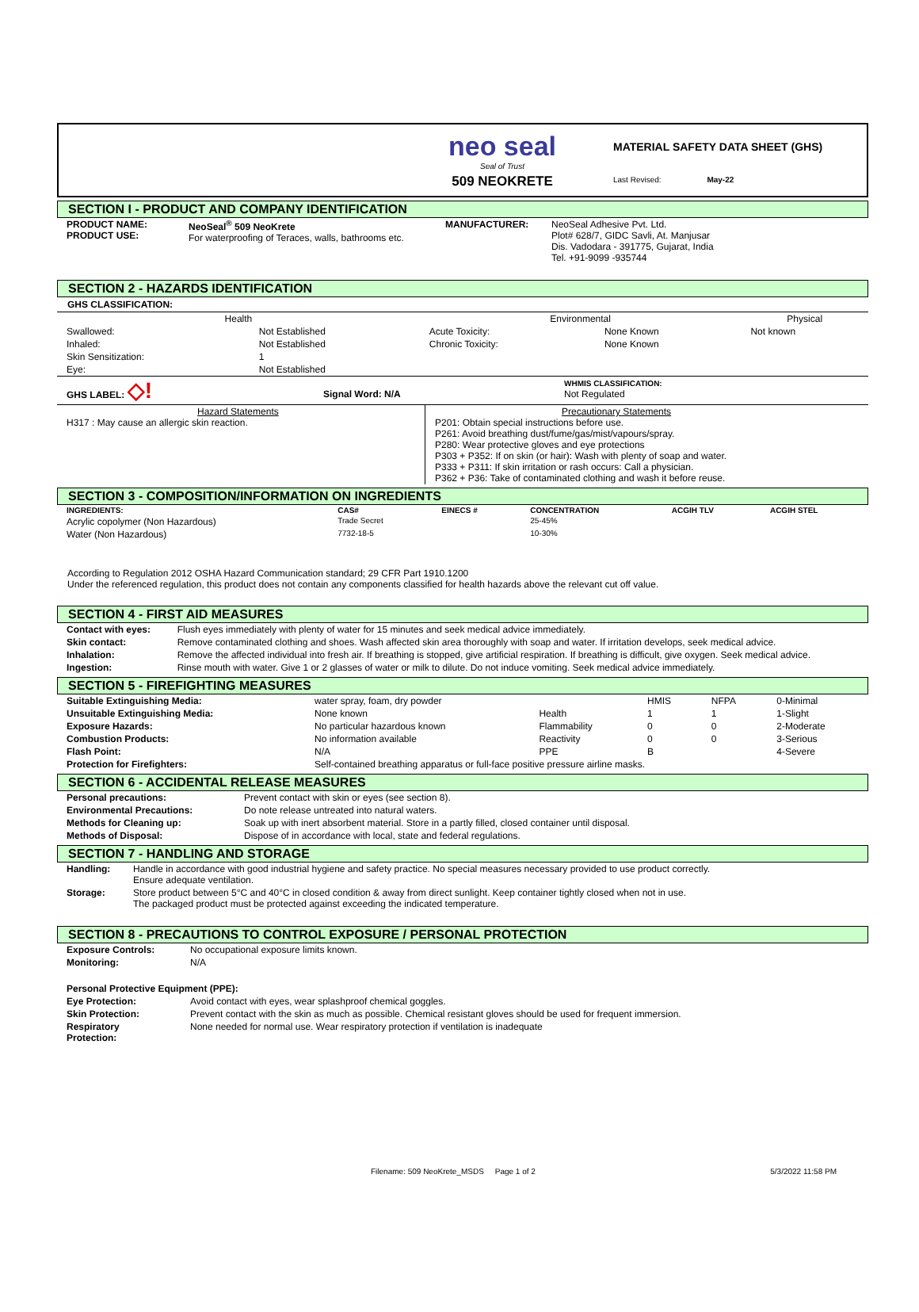neo seal
Seal of Trust
509 NEOKRETE
MATERIAL SAFETY DATA SHEET (GHS)
Last Revised: May-22
SECTION I - PRODUCT AND COMPANY IDENTIFICATION
| PRODUCT NAME: PRODUCT USE: | NeoSeal<sup>®</sup> 509 NeoKrete For waterproofing of Teraces, walls, bathrooms etc. | MANUFACTURER: | NeoSeal Adhesive Pvt. Ltd. Plot# 628/7, GIDC Savli, At. Manjusar Dis. Vadodara - 391775, Gujarat, India Tel. +91-9099 -935744 |
SECTION 2 - HAZARDS IDENTIFICATION
GHS CLASSIFICATION:
| Health | | Environmental | | Physical |
| --- | --- | --- | --- | --- |
| Swallowed: | Not Established | Acute Toxicity: | None Known | Not known |
| Inhaled: | Not Established | Chronic Toxicity: | None Known | |
| Skin Sensitization: | 1 | | | |
| Eye: | Not Established | | | |
| GHS LABEL: ◇! | Signal Word: N/A | WHMIS CLASSIFICATION: Not Regulated |
| Hazard Statements H317 : May cause an allergic skin reaction. | Precautionary Statements P201: Obtain special instructions before use. P261: Avoid breathing dust/fume/gas/mist/vapours/spray. P280: Wear protective gloves and eye protections P303 + P352: If on skin (or hair): Wash with plenty of soap and water. P333 + P311: If skin irritation or rash occurs: Call a physician. P362 + P36: Take of contaminated clothing and wash it before reuse. |
SECTION 3 - COMPOSITION/INFORMATION ON INGREDIENTS
| INGREDIENTS: | CAS# | EINECS # | CONCENTRATION | ACGIH TLV | ACGIH STEL |
| --- | --- | --- | --- | --- | --- |
| Acrylic copolymer (Non Hazardous) | Trade Secret | | 25-45% | | |
| Water (Non Hazardous) | 7732-18-5 | | 10-30% | | |
According to Regulation 2012 OSHA Hazard Communication standard; 29 CFR Part 1910.1200
Under the referenced regulation, this product does not contain any components classified for health hazards above the relevant cut off value.
SECTION 4 - FIRST AID MEASURES
| Contact with eyes: | Flush eyes immediately with plenty of water for 15 minutes and seek medical advice immediately. |
| Skin contact: | Remove contaminated clothing and shoes. Wash affected skin area thoroughly with soap and water. If irritation develops, seek medical advice. |
| Inhalation: | Remove the affected individual into fresh air. If breathing is stopped, give artificial respiration. If breathing is difficult, give oxygen. Seek medical advice. |
| Ingestion: | Rinse mouth with water. Give 1 or 2 glasses of water or milk to dilute. Do not induce vomiting. Seek medical advice immediately. |
SECTION 5 - FIREFIGHTING MEASURES
| Suitable Extinguishing Media: | water spray, foam, dry powder | | HMIS | NFPA | 0-Minimal |
| Unsuitable Extinguishing Media: | None known | Health | 1 | 1 | 1-Slight |
| Exposure Hazards: | No particular hazardous known | Flammability | 0 | 0 | 2-Moderate |
| Combustion Products: | No information available | Reactivity | 0 | 0 | 3-Serious |
| Flash Point: | N/A | PPE | B | | 4-Severe |
| Protection for Firefighters: | Self-contained breathing apparatus or full-face positive pressure airline masks. | | | | |
SECTION 6 - ACCIDENTAL RELEASE MEASURES
| Personal precautions: | Prevent contact with skin or eyes (see section 8). |
| Environmental Precautions: | Do note release untreated into natural waters. |
| Methods for Cleaning up: | Soak up with inert absorbent material. Store in a partly filled, closed container until disposal. |
| Methods of Disposal: | Dispose of in accordance with local, state and federal regulations. |
SECTION 7 - HANDLING AND STORAGE
| Handling: | Handle in accordance with good industrial hygiene and safety practice. No special measures necessary provided to use product correctly. Ensure adequate ventilation. |
| Storage: | Store product between 5°C and 40°C in closed condition & away from direct sunlight. Keep container tightly closed when not in use. The packaged product must be protected against exceeding the indicated temperature. |
SECTION 8 - PRECAUTIONS TO CONTROL EXPOSURE / PERSONAL PROTECTION
| Exposure Controls: | No occupational exposure limits known. |
| Monitoring: | N/A |
| Personal Protective Equipment (PPE): | |
| Eye Protection: | Avoid contact with eyes, wear splashproof chemical goggles. |
| Skin Protection: | Prevent contact with the skin as much as possible. Chemical resistant gloves should be used for frequent immersion. |
| Respiratory Protection: | None needed for normal use. Wear respiratory protection if ventilation is inadequate |
Filename: 509 NeoKrete_MSDS Page 1 of 2 5/3/2022 11:58 PM